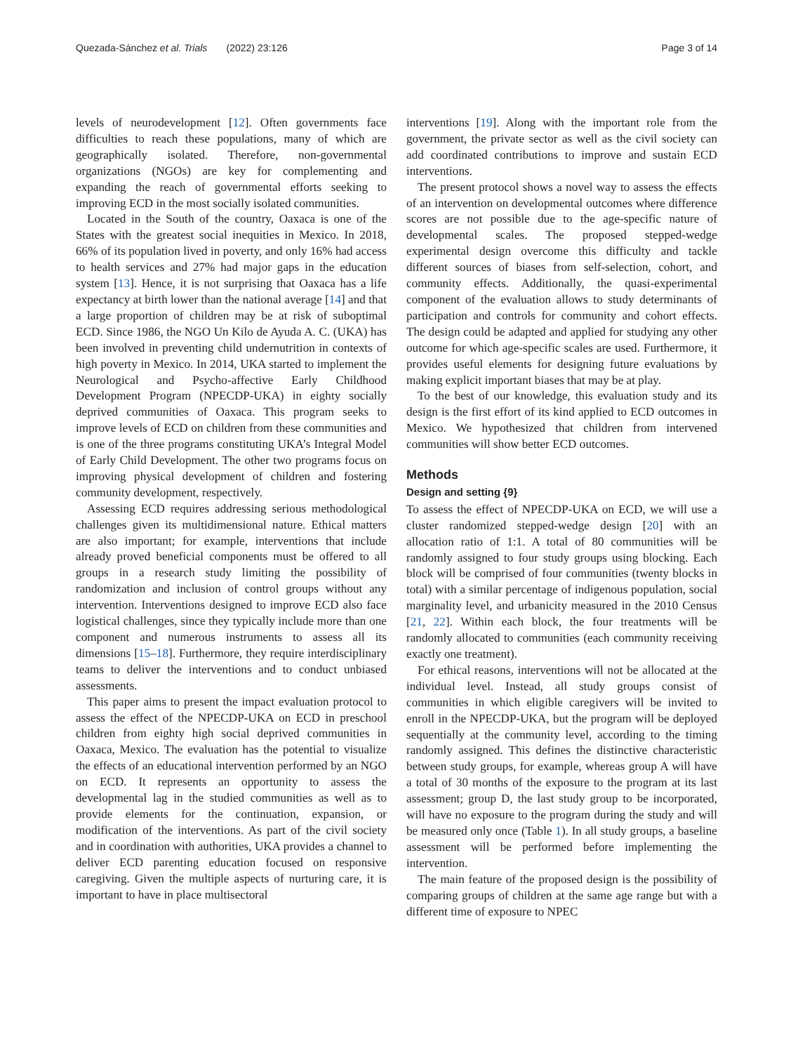Quezada-Sánchez et al. Trials (2022) 23:126 Page 3 of 14
levels of neurodevelopment [12]. Often governments face difficulties to reach these populations, many of which are geographically isolated. Therefore, non-governmental organizations (NGOs) are key for complementing and expanding the reach of governmental efforts seeking to improving ECD in the most socially isolated communities.
Located in the South of the country, Oaxaca is one of the States with the greatest social inequities in Mexico. In 2018, 66% of its population lived in poverty, and only 16% had access to health services and 27% had major gaps in the education system [13]. Hence, it is not surprising that Oaxaca has a life expectancy at birth lower than the national average [14] and that a large proportion of children may be at risk of suboptimal ECD. Since 1986, the NGO Un Kilo de Ayuda A. C. (UKA) has been involved in preventing child undernutrition in contexts of high poverty in Mexico. In 2014, UKA started to implement the Neurological and Psycho-affective Early Childhood Development Program (NPECDP-UKA) in eighty socially deprived communities of Oaxaca. This program seeks to improve levels of ECD on children from these communities and is one of the three programs constituting UKA’s Integral Model of Early Child Development. The other two programs focus on improving physical development of children and fostering community development, respectively.
Assessing ECD requires addressing serious methodological challenges given its multidimensional nature. Ethical matters are also important; for example, interventions that include already proved beneficial components must be offered to all groups in a research study limiting the possibility of randomization and inclusion of control groups without any intervention. Interventions designed to improve ECD also face logistical challenges, since they typically include more than one component and numerous instruments to assess all its dimensions [15–18]. Furthermore, they require interdisciplinary teams to deliver the interventions and to conduct unbiased assessments.
This paper aims to present the impact evaluation protocol to assess the effect of the NPECDP-UKA on ECD in preschool children from eighty high social deprived communities in Oaxaca, Mexico. The evaluation has the potential to visualize the effects of an educational intervention performed by an NGO on ECD. It represents an opportunity to assess the developmental lag in the studied communities as well as to provide elements for the continuation, expansion, or modification of the interventions. As part of the civil society and in coordination with authorities, UKA provides a channel to deliver ECD parenting education focused on responsive caregiving. Given the multiple aspects of nurturing care, it is important to have in place multisectoral
interventions [19]. Along with the important role from the government, the private sector as well as the civil society can add coordinated contributions to improve and sustain ECD interventions.
The present protocol shows a novel way to assess the effects of an intervention on developmental outcomes where difference scores are not possible due to the age-specific nature of developmental scales. The proposed stepped-wedge experimental design overcome this difficulty and tackle different sources of biases from self-selection, cohort, and community effects. Additionally, the quasi-experimental component of the evaluation allows to study determinants of participation and controls for community and cohort effects. The design could be adapted and applied for studying any other outcome for which age-specific scales are used. Furthermore, it provides useful elements for designing future evaluations by making explicit important biases that may be at play.
To the best of our knowledge, this evaluation study and its design is the first effort of its kind applied to ECD outcomes in Mexico. We hypothesized that children from intervened communities will show better ECD outcomes.
Methods
Design and setting {9}
To assess the effect of NPECDP-UKA on ECD, we will use a cluster randomized stepped-wedge design [20] with an allocation ratio of 1:1. A total of 80 communities will be randomly assigned to four study groups using blocking. Each block will be comprised of four communities (twenty blocks in total) with a similar percentage of indigenous population, social marginality level, and urbanicity measured in the 2010 Census [21, 22]. Within each block, the four treatments will be randomly allocated to communities (each community receiving exactly one treatment).
For ethical reasons, interventions will not be allocated at the individual level. Instead, all study groups consist of communities in which eligible caregivers will be invited to enroll in the NPECDP-UKA, but the program will be deployed sequentially at the community level, according to the timing randomly assigned. This defines the distinctive characteristic between study groups, for example, whereas group A will have a total of 30 months of the exposure to the program at its last assessment; group D, the last study group to be incorporated, will have no exposure to the program during the study and will be measured only once (Table 1). In all study groups, a baseline assessment will be performed before implementing the intervention.
The main feature of the proposed design is the possibility of comparing groups of children at the same age range but with a different time of exposure to NPEC